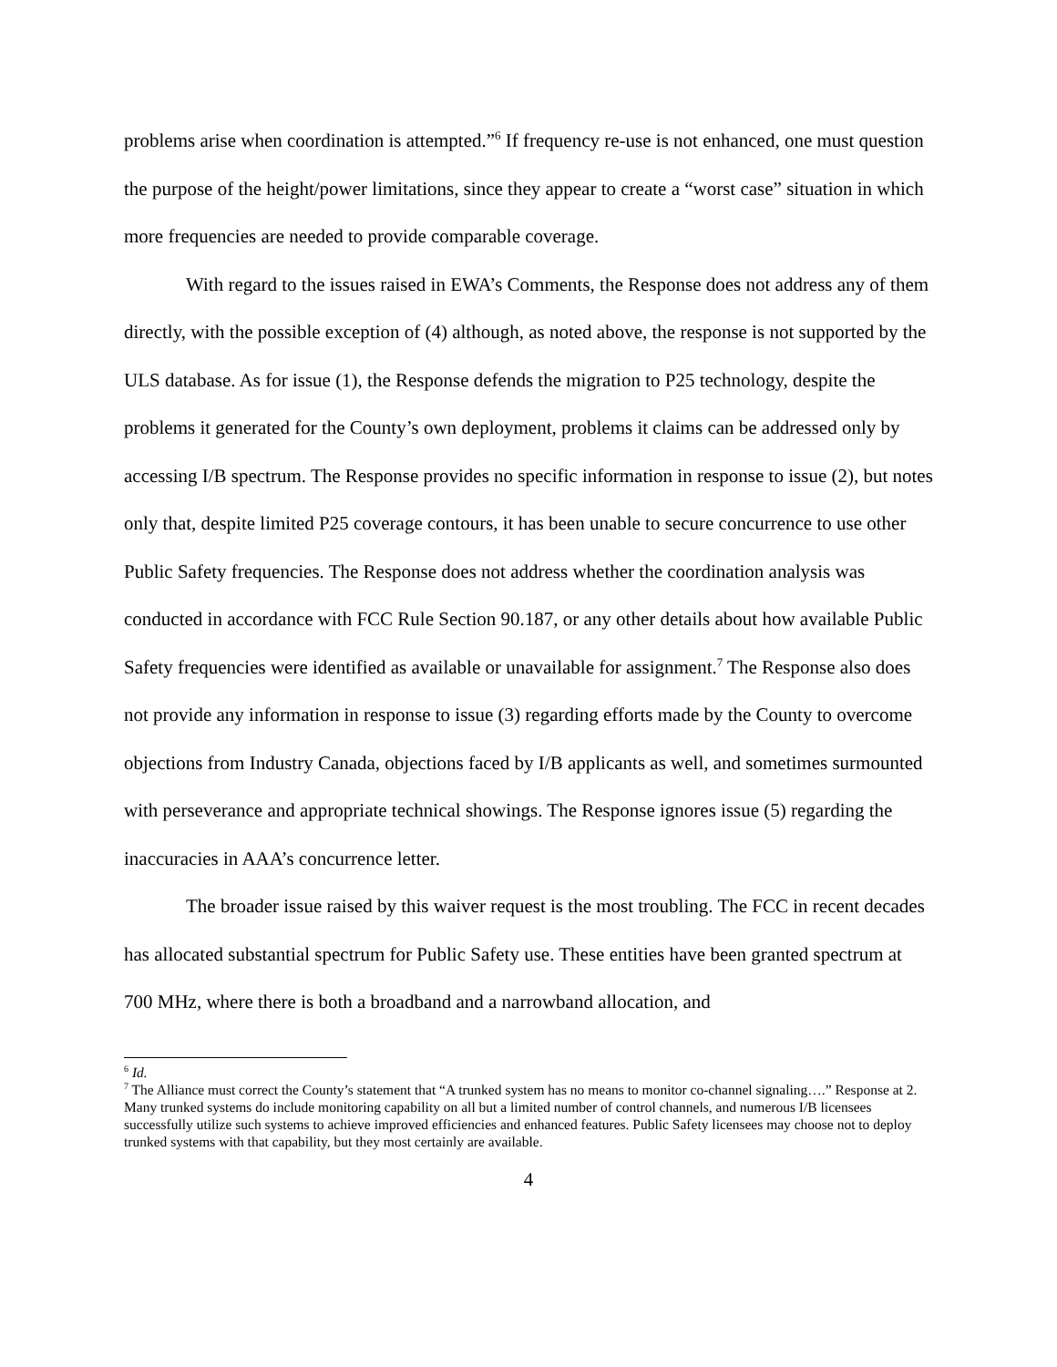problems arise when coordination is attempted.”<sup>6</sup> If frequency re-use is not enhanced, one must question the purpose of the height/power limitations, since they appear to create a “worst case” situation in which more frequencies are needed to provide comparable coverage.
With regard to the issues raised in EWA’s Comments, the Response does not address any of them directly, with the possible exception of (4) although, as noted above, the response is not supported by the ULS database. As for issue (1), the Response defends the migration to P25 technology, despite the problems it generated for the County’s own deployment, problems it claims can be addressed only by accessing I/B spectrum. The Response provides no specific information in response to issue (2), but notes only that, despite limited P25 coverage contours, it has been unable to secure concurrence to use other Public Safety frequencies. The Response does not address whether the coordination analysis was conducted in accordance with FCC Rule Section 90.187, or any other details about how available Public Safety frequencies were identified as available or unavailable for assignment.<sup>7</sup> The Response also does not provide any information in response to issue (3) regarding efforts made by the County to overcome objections from Industry Canada, objections faced by I/B applicants as well, and sometimes surmounted with perseverance and appropriate technical showings. The Response ignores issue (5) regarding the inaccuracies in AAA’s concurrence letter.
The broader issue raised by this waiver request is the most troubling. The FCC in recent decades has allocated substantial spectrum for Public Safety use. These entities have been granted spectrum at 700 MHz, where there is both a broadband and a narrowband allocation, and
<sup>6</sup> Id.
<sup>7</sup> The Alliance must correct the County’s statement that “A trunked system has no means to monitor co-channel signaling….” Response at 2. Many trunked systems do include monitoring capability on all but a limited number of control channels, and numerous I/B licensees successfully utilize such systems to achieve improved efficiencies and enhanced features. Public Safety licensees may choose not to deploy trunked systems with that capability, but they most certainly are available.
4